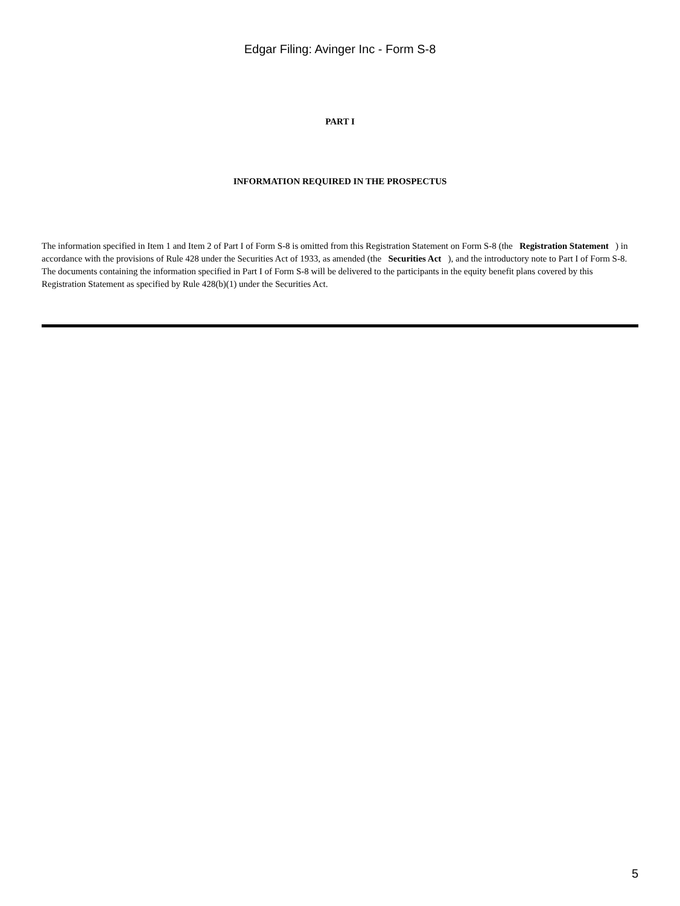Edgar Filing: Avinger Inc - Form S-8
PART I
INFORMATION REQUIRED IN THE PROSPECTUS
The information specified in Item 1 and Item 2 of Part I of Form S-8 is omitted from this Registration Statement on Form S-8 (the Registration Statement ) in accordance with the provisions of Rule 428 under the Securities Act of 1933, as amended (the Securities Act ), and the introductory note to Part I of Form S-8. The documents containing the information specified in Part I of Form S-8 will be delivered to the participants in the equity benefit plans covered by this Registration Statement as specified by Rule 428(b)(1) under the Securities Act.
5